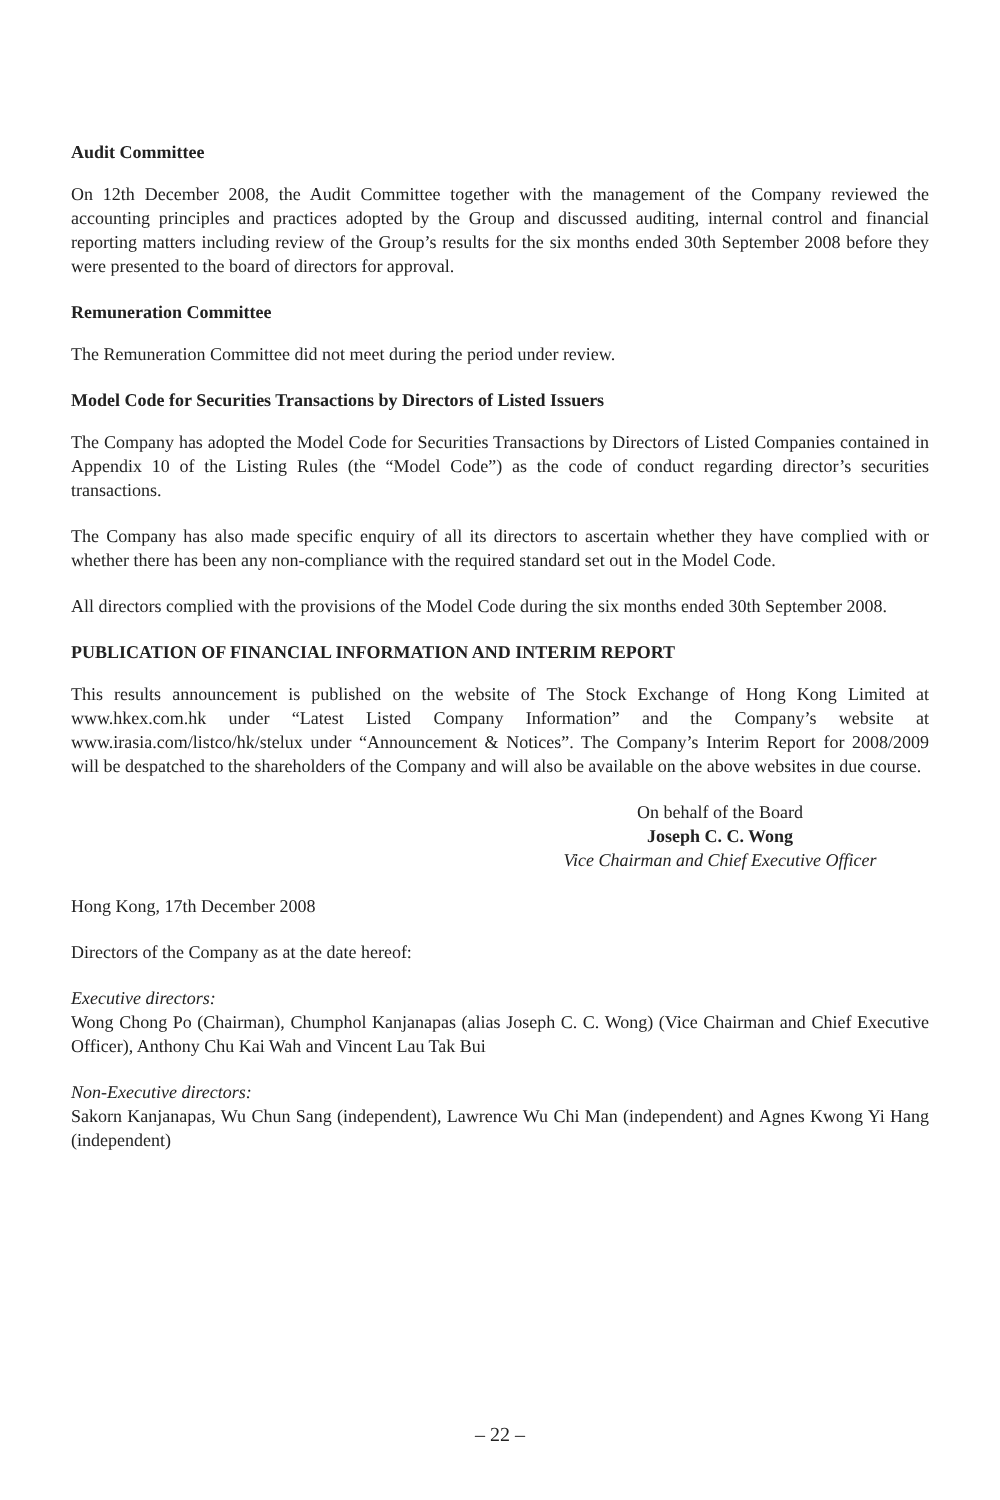Audit Committee
On 12th December 2008, the Audit Committee together with the management of the Company reviewed the accounting principles and practices adopted by the Group and discussed auditing, internal control and financial reporting matters including review of the Group’s results for the six months ended 30th September 2008 before they were presented to the board of directors for approval.
Remuneration Committee
The Remuneration Committee did not meet during the period under review.
Model Code for Securities Transactions by Directors of Listed Issuers
The Company has adopted the Model Code for Securities Transactions by Directors of Listed Companies contained in Appendix 10 of the Listing Rules (the “Model Code”) as the code of conduct regarding director’s securities transactions.
The Company has also made specific enquiry of all its directors to ascertain whether they have complied with or whether there has been any non-compliance with the required standard set out in the Model Code.
All directors complied with the provisions of the Model Code during the six months ended 30th September 2008.
PUBLICATION OF FINANCIAL INFORMATION AND INTERIM REPORT
This results announcement is published on the website of The Stock Exchange of Hong Kong Limited at www.hkex.com.hk under “Latest Listed Company Information” and the Company’s website at www.irasia.com/listco/hk/stelux under “Announcement & Notices”. The Company’s Interim Report for 2008/2009 will be despatched to the shareholders of the Company and will also be available on the above websites in due course.
On behalf of the Board
Joseph C. C. Wong
Vice Chairman and Chief Executive Officer
Hong Kong, 17th December 2008
Directors of the Company as at the date hereof:
Executive directors:
Wong Chong Po (Chairman), Chumphol Kanjanapas (alias Joseph C. C. Wong) (Vice Chairman and Chief Executive Officer), Anthony Chu Kai Wah and Vincent Lau Tak Bui
Non-Executive directors:
Sakorn Kanjanapas, Wu Chun Sang (independent), Lawrence Wu Chi Man (independent) and Agnes Kwong Yi Hang (independent)
– 22 –